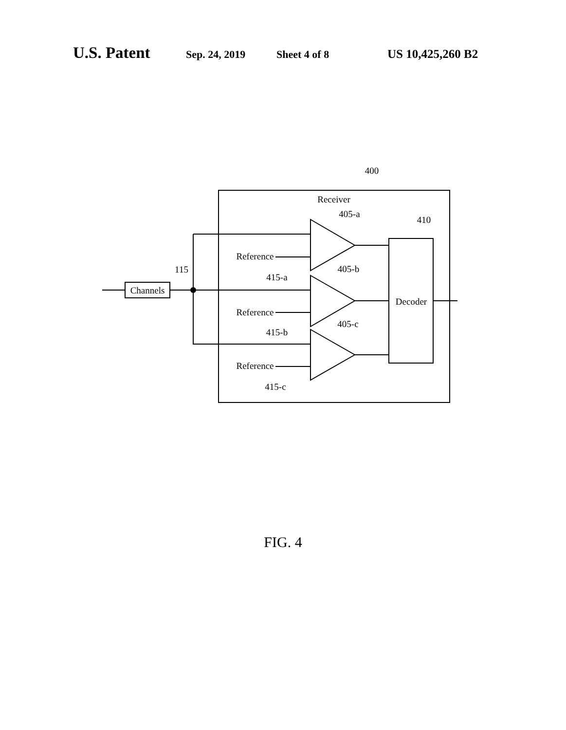U.S. Patent Sep. 24, 2019 Sheet 4 of 8 US 10,425,260 B2
115
Channels
400
Receiver
405-a
405-b
405-c
410
Decoder
Reference
415-a
Reference
415-b
Reference
415-c
FIG. 4